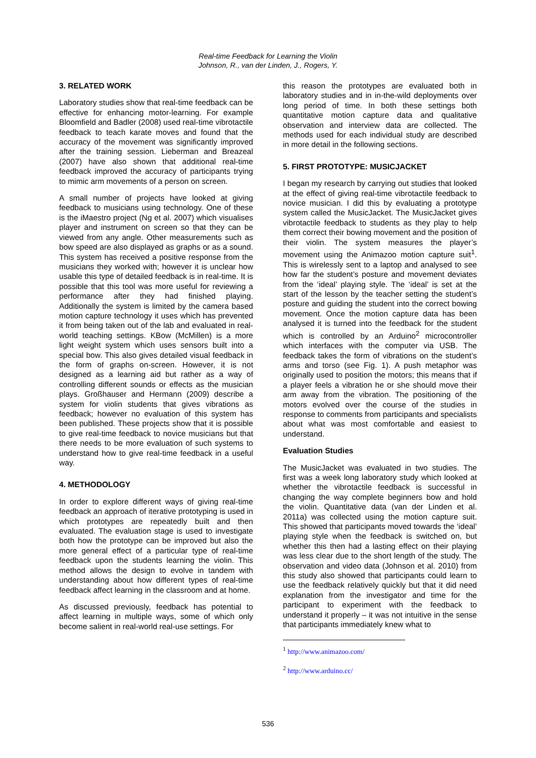Real-time Feedback for Learning the Violin
Johnson, R., van der Linden, J., Rogers, Y.
3. RELATED WORK
Laboratory studies show that real-time feedback can be effective for enhancing motor-learning. For example Bloomfield and Badler (2008) used real-time vibrotactile feedback to teach karate moves and found that the accuracy of the movement was significantly improved after the training session. Lieberman and Breazeal (2007) have also shown that additional real-time feedback improved the accuracy of participants trying to mimic arm movements of a person on screen.
A small number of projects have looked at giving feedback to musicians using technology. One of these is the iMaestro project (Ng et al. 2007) which visualises player and instrument on screen so that they can be viewed from any angle. Other measurements such as bow speed are also displayed as graphs or as a sound. This system has received a positive response from the musicians they worked with; however it is unclear how usable this type of detailed feedback is in real-time. It is possible that this tool was more useful for reviewing a performance after they had finished playing. Additionally the system is limited by the camera based motion capture technology it uses which has prevented it from being taken out of the lab and evaluated in real-world teaching settings. KBow (McMillen) is a more light weight system which uses sensors built into a special bow. This also gives detailed visual feedback in the form of graphs on-screen. However, it is not designed as a learning aid but rather as a way of controlling different sounds or effects as the musician plays. Großhauser and Hermann (2009) describe a system for violin students that gives vibrations as feedback; however no evaluation of this system has been published. These projects show that it is possible to give real-time feedback to novice musicians but that there needs to be more evaluation of such systems to understand how to give real-time feedback in a useful way.
4. METHODOLOGY
In order to explore different ways of giving real-time feedback an approach of iterative prototyping is used in which prototypes are repeatedly built and then evaluated. The evaluation stage is used to investigate both how the prototype can be improved but also the more general effect of a particular type of real-time feedback upon the students learning the violin. This method allows the design to evolve in tandem with understanding about how different types of real-time feedback affect learning in the classroom and at home.
As discussed previously, feedback has potential to affect learning in multiple ways, some of which only become salient in real-world real-use settings. For
this reason the prototypes are evaluated both in laboratory studies and in in-the-wild deployments over long period of time. In both these settings both quantitative motion capture data and qualitative observation and interview data are collected. The methods used for each individual study are described in more detail in the following sections.
5. FIRST PROTOTYPE: MUSICJACKET
I began my research by carrying out studies that looked at the effect of giving real-time vibrotactile feedback to novice musician. I did this by evaluating a prototype system called the MusicJacket. The MusicJacket gives vibrotactile feedback to students as they play to help them correct their bowing movement and the position of their violin. The system measures the player’s movement using the Animazoo motion capture suit<sup>1</sup>. This is wirelessly sent to a laptop and analysed to see how far the student’s posture and movement deviates from the ‘ideal’ playing style. The ‘ideal’ is set at the start of the lesson by the teacher setting the student’s posture and guiding the student into the correct bowing movement. Once the motion capture data has been analysed it is turned into the feedback for the student which is controlled by an Arduino<sup>2</sup> microcontroller which interfaces with the computer via USB. The feedback takes the form of vibrations on the student’s arms and torso (see Fig. 1). A push metaphor was originally used to position the motors; this means that if a player feels a vibration he or she should move their arm away from the vibration. The positioning of the motors evolved over the course of the studies in response to comments from participants and specialists about what was most comfortable and easiest to understand.
Evaluation Studies
The MusicJacket was evaluated in two studies. The first was a week long laboratory study which looked at whether the vibrotactile feedback is successful in changing the way complete beginners bow and hold the violin. Quantitative data (van der Linden et al. 2011a) was collected using the motion capture suit. This showed that participants moved towards the ‘ideal’ playing style when the feedback is switched on, but whether this then had a lasting effect on their playing was less clear due to the short length of the study. The observation and video data (Johnson et al. 2010) from this study also showed that participants could learn to use the feedback relatively quickly but that it did need explanation from the investigator and time for the participant to experiment with the feedback to understand it properly – it was not intuitive in the sense that participants immediately knew what to
<sup>1</sup> http://www.animazoo.com/
<sup>2</sup> http://www.arduino.cc/
536